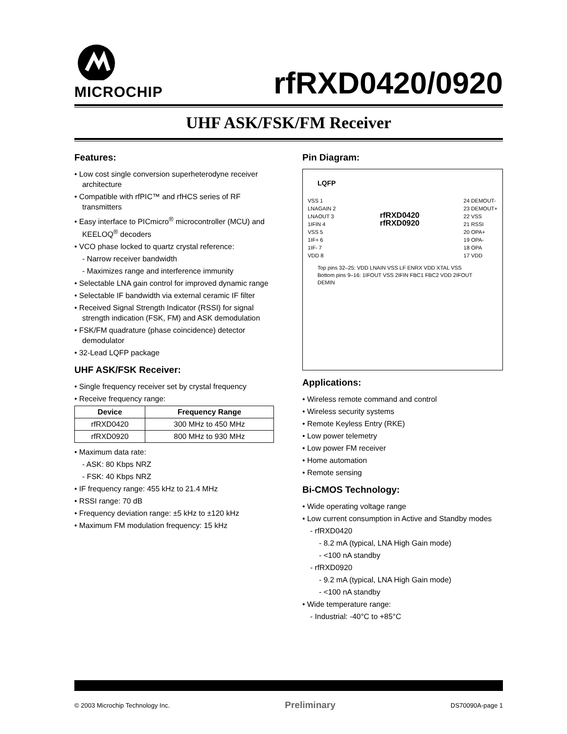MICROCHIP
rfRXD0420/0920
UHF ASK/FSK/FM Receiver
Features:
• Low cost single conversion superheterodyne receiver architecture
• Compatible with rfPIC™ and rfHCS series of RF transmitters
• Easy interface to PICmicro<sup>®</sup> microcontroller (MCU) and KEELOQ<sup>®</sup> decoders
• VCO phase locked to quartz crystal reference:
- Narrow receiver bandwidth
- Maximizes range and interference immunity
• Selectable LNA gain control for improved dynamic range
• Selectable IF bandwidth via external ceramic IF filter
• Received Signal Strength Indicator (RSSI) for signal strength indication (FSK, FM) and ASK demodulation
• FSK/FM quadrature (phase coincidence) detector demodulator
• 32-Lead LQFP package
UHF ASK/FSK Receiver:
• Single frequency receiver set by crystal frequency
• Receive frequency range:
| Device | Frequency Range |
| --- | --- |
| rfRXD0420 | 300 MHz to 450 MHz |
| rfRXD0920 | 800 MHz to 930 MHz |
• Maximum data rate:
- ASK: 80 Kbps NRZ
- FSK: 40 Kbps NRZ
• IF frequency range: 455 kHz to 21.4 MHz
• RSSI range: 70 dB
• Frequency deviation range: ±5 kHz to ±120 kHz
• Maximum FM modulation frequency: 15 kHz
Pin Diagram:
LQFP
VSS 1
LNAGAIN 2
LNAOUT 3
1IFIN 4
VSS 5
1IF+ 6
1IF- 7
VDD 8
rfRXD0420
rfRXD0920
24 DEMOUT-
23 DEMOUT+
22 VSS
21 RSSI
20 OPA+
19 OPA-
18 OPA
17 VDD
Top pins 32–25: VDD LNAIN VSS LF ENRX VDD XTAL VSS
Bottom pins 9–16: 1IFOUT VSS 2IFIN FBC1 FBC2 VDD 2IFOUT DEMIN
Applications:
• Wireless remote command and control
• Wireless security systems
• Remote Keyless Entry (RKE)
• Low power telemetry
• Low power FM receiver
• Home automation
• Remote sensing
Bi-CMOS Technology:
• Wide operating voltage range
• Low current consumption in Active and Standby modes
- rfRXD0420
- 8.2 mA (typical, LNA High Gain mode)
- <100 nA standby
- rfRXD0920
- 9.2 mA (typical, LNA High Gain mode)
- <100 nA standby
• Wide temperature range:
- Industrial: -40°C to +85°C
© 2003 Microchip Technology Inc. Preliminary DS70090A-page 1